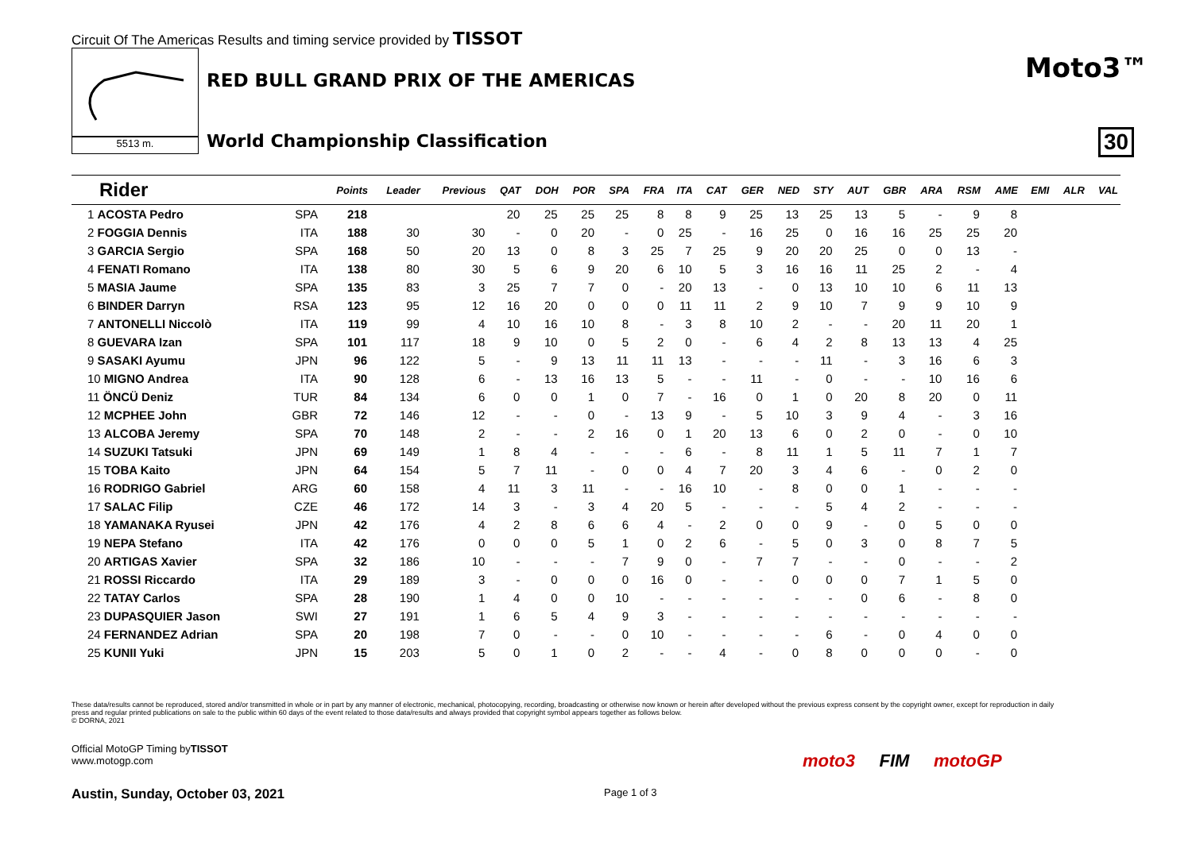Circuit Of The Americas Results and timing service provided by TISSOT
5513 m.
RED BULL GRAND PRIX OF THE AMERICAS
Moto3™
World Championship Classification
30
| Rider | | Points | Leader | Previous | QAT | DOH | POR | SPA | FRA | ITA | CAT | GER | NED | STY | AUT | GBR | ARA | RSM | AME | EMI | ALR | VAL |
| --- | --- | --- | --- | --- | --- | --- | --- | --- | --- | --- | --- | --- | --- | --- | --- | --- | --- | --- | --- | --- | --- | --- |
| 1 ACOSTA Pedro | SPA | 218 | | | 20 | 25 | 25 | 25 | 8 | 8 | 9 | 25 | 13 | 25 | 13 | 5 | - | 9 | 8 | | | |
| 2 FOGGIA Dennis | ITA | 188 | 30 | 30 | - | 0 | 20 | - | 0 | 25 | - | 16 | 25 | 0 | 16 | 16 | 25 | 25 | 20 | | | |
| 3 GARCIA Sergio | SPA | 168 | 50 | 20 | 13 | 0 | 8 | 3 | 25 | 7 | 25 | 9 | 20 | 20 | 25 | 0 | 0 | 13 | - | | | |
| 4 FENATI Romano | ITA | 138 | 80 | 30 | 5 | 6 | 9 | 20 | 6 | 10 | 5 | 3 | 16 | 16 | 11 | 25 | 2 | - | 4 | | | |
| 5 MASIA Jaume | SPA | 135 | 83 | 3 | 25 | 7 | 7 | 0 | - | 20 | 13 | - | 0 | 13 | 10 | 10 | 6 | 11 | 13 | | | |
| 6 BINDER Darryn | RSA | 123 | 95 | 12 | 16 | 20 | 0 | 0 | 0 | 11 | 11 | 2 | 9 | 10 | 7 | 9 | 9 | 10 | 9 | | | |
| 7 ANTONELLI Niccolò | ITA | 119 | 99 | 4 | 10 | 16 | 10 | 8 | - | 3 | 8 | 10 | 2 | - | - | 20 | 11 | 20 | 1 | | | |
| 8 GUEVARA Izan | SPA | 101 | 117 | 18 | 9 | 10 | 0 | 5 | 2 | 0 | - | 6 | 4 | 2 | 8 | 13 | 13 | 4 | 25 | | | |
| 9 SASAKI Ayumu | JPN | 96 | 122 | 5 | - | 9 | 13 | 11 | 11 | 13 | - | - | - | 11 | - | 3 | 16 | 6 | 3 | | | |
| 10 MIGNO Andrea | ITA | 90 | 128 | 6 | - | 13 | 16 | 13 | 5 | - | - | 11 | - | 0 | - | - | 10 | 16 | 6 | | | |
| 11 ÖNCÜ Deniz | TUR | 84 | 134 | 6 | 0 | 0 | 1 | 0 | 7 | - | 16 | 0 | 1 | 0 | 20 | 8 | 20 | 0 | 11 | | | |
| 12 MCPHEE John | GBR | 72 | 146 | 12 | - | - | 0 | - | 13 | 9 | - | 5 | 10 | 3 | 9 | 4 | - | 3 | 16 | | | |
| 13 ALCOBA Jeremy | SPA | 70 | 148 | 2 | - | - | 2 | 16 | 0 | 1 | 20 | 13 | 6 | 0 | 2 | 0 | - | 0 | 10 | | | |
| 14 SUZUKI Tatsuki | JPN | 69 | 149 | 1 | 8 | 4 | - | - | - | 6 | - | 8 | 11 | 1 | 5 | 11 | 7 | 1 | 7 | | | |
| 15 TOBA Kaito | JPN | 64 | 154 | 5 | 7 | 11 | - | 0 | 0 | 4 | 7 | 20 | 3 | 4 | 6 | - | 0 | 2 | 0 | | | |
| 16 RODRIGO Gabriel | ARG | 60 | 158 | 4 | 11 | 3 | 11 | - | - | 16 | 10 | - | 8 | 0 | 0 | 1 | - | - | - | | | |
| 17 SALAC Filip | CZE | 46 | 172 | 14 | 3 | - | 3 | 4 | 20 | 5 | - | - | - | 5 | 4 | 2 | - | - | - | | | |
| 18 YAMANAKA Ryusei | JPN | 42 | 176 | 4 | 2 | 8 | 6 | 6 | 4 | - | 2 | 0 | 0 | 9 | - | 0 | 5 | 0 | 0 | | | |
| 19 NEPA Stefano | ITA | 42 | 176 | 0 | 0 | 0 | 5 | 1 | 0 | 2 | 6 | - | 5 | 0 | 3 | 0 | 8 | 7 | 5 | | | |
| 20 ARTIGAS Xavier | SPA | 32 | 186 | 10 | - | - | - | 7 | 9 | 0 | - | 7 | 7 | - | - | 0 | - | - | 2 | | | |
| 21 ROSSI Riccardo | ITA | 29 | 189 | 3 | - | 0 | 0 | 0 | 16 | 0 | - | - | 0 | 0 | 0 | 7 | 1 | 5 | 0 | | | |
| 22 TATAY Carlos | SPA | 28 | 190 | 1 | 4 | 0 | 0 | 10 | - | - | - | - | - | - | 0 | 6 | - | 8 | 0 | | | |
| 23 DUPASQUIER Jason | SWI | 27 | 191 | 1 | 6 | 5 | 4 | 9 | 3 | - | - | - | - | - | - | - | - | - | - | | | |
| 24 FERNANDEZ Adrian | SPA | 20 | 198 | 7 | 0 | - | - | 0 | 10 | - | - | - | - | 6 | - | 0 | 4 | 0 | 0 | | | |
| 25 KUNII Yuki | JPN | 15 | 203 | 5 | 0 | 1 | 0 | 2 | - | - | 4 | - | 0 | 8 | 0 | 0 | 0 | - | 0 | | | |
These data/results cannot be reproduced, stored and/or transmitted in whole or in part by any manner of electronic, mechanical, photocopying, recording, broadcasting or otherwise now known or herein after developed without the previous express consent by the copyright owner, except for reproduction in daily press and regular printed publications on sale to the public within 60 days of the event related to those data/results and always provided that copyright symbol appears together as follows below.
© DORNA, 2021
Official MotoGP Timing byTISSOT
www.motogp.com
moto3 FIM motoGP
Austin, Sunday, October 03, 2021
Page 1 of 3